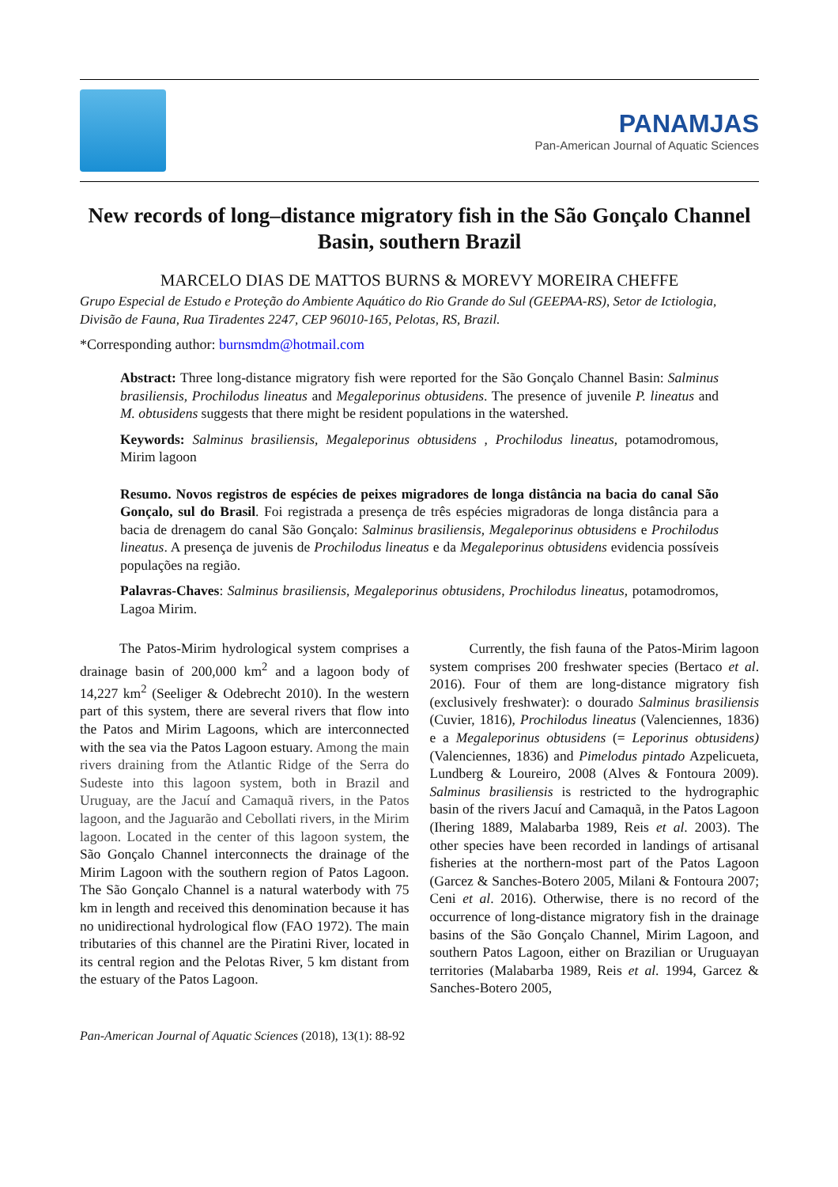PANAMJAS
Pan-American Journal of Aquatic Sciences
New records of long–distance migratory fish in the São Gonçalo Channel Basin, southern Brazil
MARCELO DIAS DE MATTOS BURNS & MOREVY MOREIRA CHEFFE
Grupo Especial de Estudo e Proteção do Ambiente Aquático do Rio Grande do Sul (GEEPAA-RS), Setor de Ictiologia, Divisão de Fauna, Rua Tiradentes 2247, CEP 96010-165, Pelotas, RS, Brazil.
*Corresponding author: burnsmdm@hotmail.com
Abstract: Three long-distance migratory fish were reported for the São Gonçalo Channel Basin: Salminus brasiliensis, Prochilodus lineatus and Megaleporinus obtusidens. The presence of juvenile P. lineatus and M. obtusidens suggests that there might be resident populations in the watershed.
Keywords: Salminus brasiliensis, Megaleporinus obtusidens , Prochilodus lineatus, potamodromous, Mirim lagoon
Resumo. Novos registros de espécies de peixes migradores de longa distância na bacia do canal São Gonçalo, sul do Brasil. Foi registrada a presença de três espécies migradoras de longa distância para a bacia de drenagem do canal São Gonçalo: Salminus brasiliensis, Megaleporinus obtusidens e Prochilodus lineatus. A presença de juvenis de Prochilodus lineatus e da Megaleporinus obtusidens evidencia possíveis populações na região.
Palavras-Chaves: Salminus brasiliensis, Megaleporinus obtusidens, Prochilodus lineatus, potamodromos, Lagoa Mirim.
The Patos-Mirim hydrological system comprises a drainage basin of 200,000 km<sup>2</sup> and a lagoon body of 14,227 km<sup>2</sup> (Seeliger & Odebrecht 2010). In the western part of this system, there are several rivers that flow into the Patos and Mirim Lagoons, which are interconnected with the sea via the Patos Lagoon estuary. Among the main rivers draining from the Atlantic Ridge of the Serra do Sudeste into this lagoon system, both in Brazil and Uruguay, are the Jacuí and Camaquã rivers, in the Patos lagoon, and the Jaguarão and Cebollati rivers, in the Mirim lagoon. Located in the center of this lagoon system, the São Gonçalo Channel interconnects the drainage of the Mirim Lagoon with the southern region of Patos Lagoon. The São Gonçalo Channel is a natural waterbody with 75 km in length and received this denomination because it has no unidirectional hydrological flow (FAO 1972). The main tributaries of this channel are the Piratini River, located in its central region and the Pelotas River, 5 km distant from the estuary of the Patos Lagoon.
Currently, the fish fauna of the Patos-Mirim lagoon system comprises 200 freshwater species (Bertaco et al. 2016). Four of them are long-distance migratory fish (exclusively freshwater): o dourado Salminus brasiliensis (Cuvier, 1816), Prochilodus lineatus (Valenciennes, 1836) e a Megaleporinus obtusidens (= Leporinus obtusidens) (Valenciennes, 1836) and Pimelodus pintado Azpelicueta, Lundberg & Loureiro, 2008 (Alves & Fontoura 2009). Salminus brasiliensis is restricted to the hydrographic basin of the rivers Jacuí and Camaquã, in the Patos Lagoon (Ihering 1889, Malabarba 1989, Reis et al. 2003). The other species have been recorded in landings of artisanal fisheries at the northern-most part of the Patos Lagoon (Garcez & Sanches-Botero 2005, Milani & Fontoura 2007; Ceni et al. 2016). Otherwise, there is no record of the occurrence of long-distance migratory fish in the drainage basins of the São Gonçalo Channel, Mirim Lagoon, and southern Patos Lagoon, either on Brazilian or Uruguayan territories (Malabarba 1989, Reis et al. 1994, Garcez & Sanches-Botero 2005,
Pan-American Journal of Aquatic Sciences (2018), 13(1): 88-92